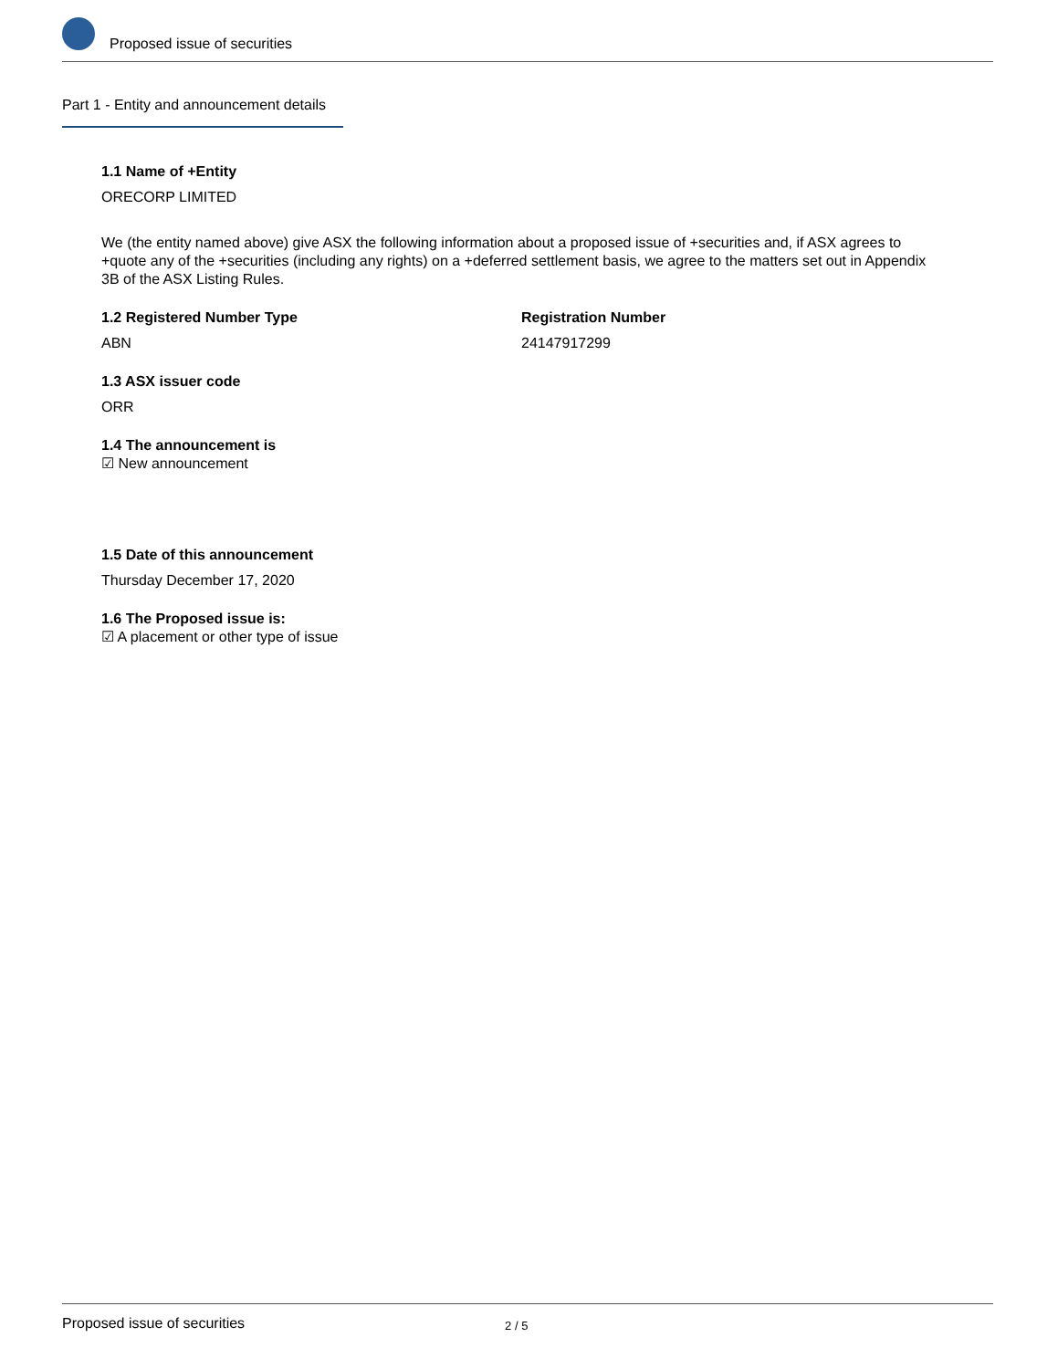Proposed issue of securities
Part 1 - Entity and announcement details
1.1 Name of +Entity
ORECORP LIMITED
We (the entity named above) give ASX the following information about a proposed issue of +securities and, if ASX agrees to +quote any of the +securities (including any rights) on a +deferred settlement basis, we agree to the matters set out in Appendix 3B of the ASX Listing Rules.
1.2 Registered Number Type
ABN
Registration Number
24147917299
1.3 ASX issuer code
ORR
1.4 The announcement is
☑ New announcement
1.5 Date of this announcement
Thursday December 17, 2020
1.6 The Proposed issue is:
☑ A placement or other type of issue
Proposed issue of securities 2 / 5